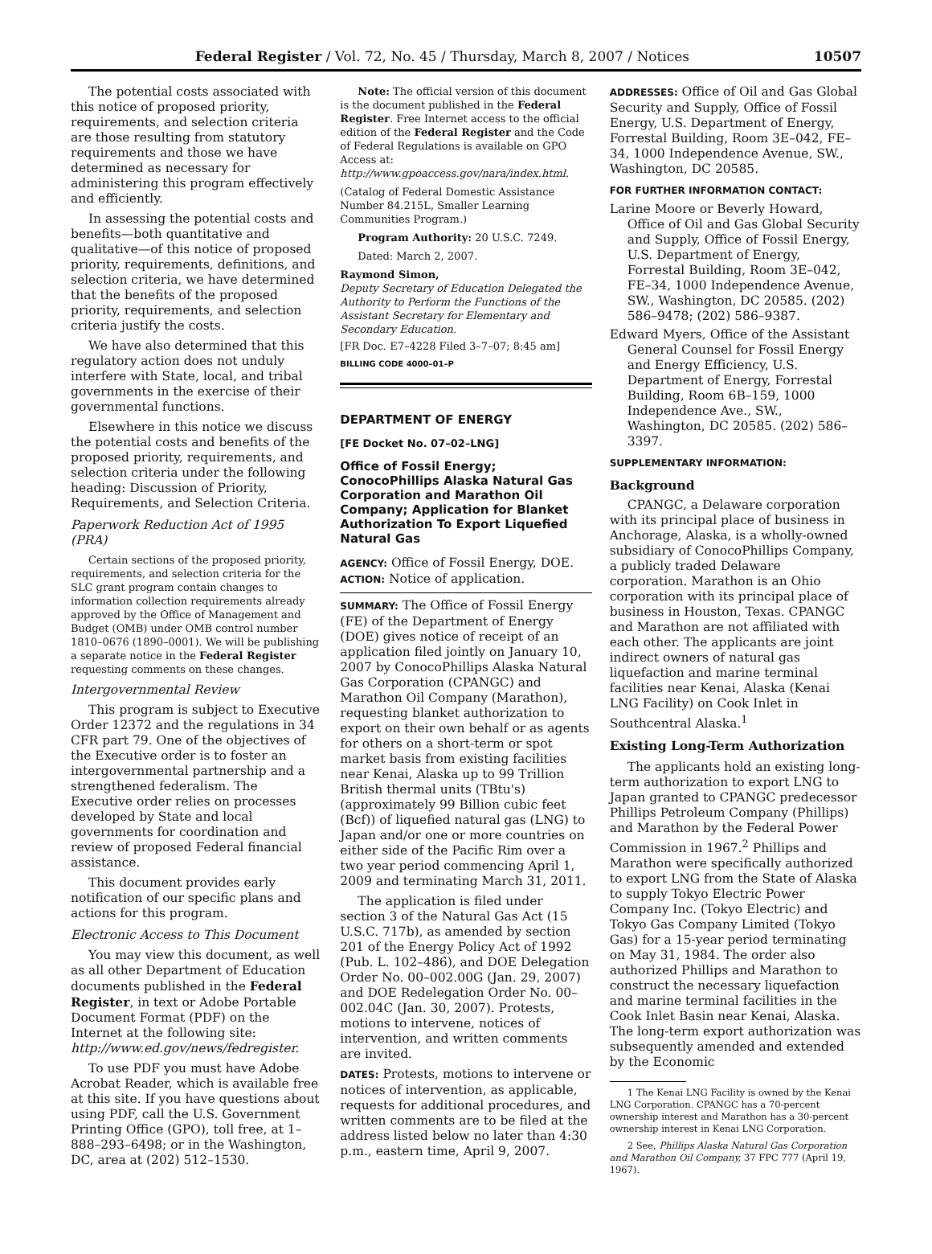Federal Register / Vol. 72, No. 45 / Thursday, March 8, 2007 / Notices 10507
The potential costs associated with this notice of proposed priority, requirements, and selection criteria are those resulting from statutory requirements and those we have determined as necessary for administering this program effectively and efficiently.
In assessing the potential costs and benefits—both quantitative and qualitative—of this notice of proposed priority, requirements, definitions, and selection criteria, we have determined that the benefits of the proposed priority, requirements, and selection criteria justify the costs.
We have also determined that this regulatory action does not unduly interfere with State, local, and tribal governments in the exercise of their governmental functions.
Elsewhere in this notice we discuss the potential costs and benefits of the proposed priority, requirements, and selection criteria under the following heading: Discussion of Priority, Requirements, and Selection Criteria.
Paperwork Reduction Act of 1995 (PRA)
Certain sections of the proposed priority, requirements, and selection criteria for the SLC grant program contain changes to information collection requirements already approved by the Office of Management and Budget (OMB) under OMB control number 1810–0676 (1890–0001). We will be publishing a separate notice in the Federal Register requesting comments on these changes.
Intergovernmental Review
This program is subject to Executive Order 12372 and the regulations in 34 CFR part 79. One of the objectives of the Executive order is to foster an intergovernmental partnership and a strengthened federalism. The Executive order relies on processes developed by State and local governments for coordination and review of proposed Federal financial assistance.
This document provides early notification of our specific plans and actions for this program.
Electronic Access to This Document
You may view this document, as well as all other Department of Education documents published in the Federal Register, in text or Adobe Portable Document Format (PDF) on the Internet at the following site: http://www.ed.gov/news/fedregister.
To use PDF you must have Adobe Acrobat Reader, which is available free at this site. If you have questions about using PDF, call the U.S. Government Printing Office (GPO), toll free, at 1–888–293–6498; or in the Washington, DC, area at (202) 512–1530.
Note: The official version of this document is the document published in the Federal Register. Free Internet access to the official edition of the Federal Register and the Code of Federal Regulations is available on GPO Access at: http://www.gpoaccess.gov/nara/index.html.
(Catalog of Federal Domestic Assistance Number 84.215L, Smaller Learning Communities Program.)
Program Authority: 20 U.S.C. 7249.
Dated: March 2, 2007.
Raymond Simon,
Deputy Secretary of Education Delegated the Authority to Perform the Functions of the Assistant Secretary for Elementary and Secondary Education.
[FR Doc. E7–4228 Filed 3–7–07; 8:45 am]
BILLING CODE 4000–01–P
DEPARTMENT OF ENERGY
[FE Docket No. 07–02–LNG]
Office of Fossil Energy; ConocoPhillips Alaska Natural Gas Corporation and Marathon Oil Company; Application for Blanket Authorization To Export Liquefied Natural Gas
AGENCY: Office of Fossil Energy, DOE.
ACTION: Notice of application.
SUMMARY: The Office of Fossil Energy (FE) of the Department of Energy (DOE) gives notice of receipt of an application filed jointly on January 10, 2007 by ConocoPhillips Alaska Natural Gas Corporation (CPANGC) and Marathon Oil Company (Marathon), requesting blanket authorization to export on their own behalf or as agents for others on a short-term or spot market basis from existing facilities near Kenai, Alaska up to 99 Trillion British thermal units (TBtu's) (approximately 99 Billion cubic feet (Bcf)) of liquefied natural gas (LNG) to Japan and/or one or more countries on either side of the Pacific Rim over a two year period commencing April 1, 2009 and terminating March 31, 2011.
The application is filed under section 3 of the Natural Gas Act (15 U.S.C. 717b), as amended by section 201 of the Energy Policy Act of 1992 (Pub. L. 102–486), and DOE Delegation Order No. 00–002.00G (Jan. 29, 2007) and DOE Redelegation Order No. 00–002.04C (Jan. 30, 2007). Protests, motions to intervene, notices of intervention, and written comments are invited.
DATES: Protests, motions to intervene or notices of intervention, as applicable, requests for additional procedures, and written comments are to be filed at the address listed below no later than 4:30 p.m., eastern time, April 9, 2007.
ADDRESSES: Office of Oil and Gas Global Security and Supply, Office of Fossil Energy, U.S. Department of Energy, Forrestal Building, Room 3E–042, FE–34, 1000 Independence Avenue, SW., Washington, DC 20585.
FOR FURTHER INFORMATION CONTACT:
Larine Moore or Beverly Howard, Office of Oil and Gas Global Security and Supply, Office of Fossil Energy, U.S. Department of Energy, Forrestal Building, Room 3E–042, FE–34, 1000 Independence Avenue, SW., Washington, DC 20585. (202) 586–9478; (202) 586–9387.
Edward Myers, Office of the Assistant General Counsel for Fossil Energy and Energy Efficiency, U.S. Department of Energy, Forrestal Building, Room 6B–159, 1000 Independence Ave., SW., Washington, DC 20585. (202) 586–3397.
SUPPLEMENTARY INFORMATION:
Background
CPANGC, a Delaware corporation with its principal place of business in Anchorage, Alaska, is a wholly-owned subsidiary of ConocoPhillips Company, a publicly traded Delaware corporation. Marathon is an Ohio corporation with its principal place of business in Houston, Texas. CPANGC and Marathon are not affiliated with each other. The applicants are joint indirect owners of natural gas liquefaction and marine terminal facilities near Kenai, Alaska (Kenai LNG Facility) on Cook Inlet in Southcentral Alaska.<sup>1</sup>
Existing Long-Term Authorization
The applicants hold an existing long-term authorization to export LNG to Japan granted to CPANGC predecessor Phillips Petroleum Company (Phillips) and Marathon by the Federal Power Commission in 1967.<sup>2</sup> Phillips and Marathon were specifically authorized to export LNG from the State of Alaska to supply Tokyo Electric Power Company Inc. (Tokyo Electric) and Tokyo Gas Company Limited (Tokyo Gas) for a 15-year period terminating on May 31, 1984. The order also authorized Phillips and Marathon to construct the necessary liquefaction and marine terminal facilities in the Cook Inlet Basin near Kenai, Alaska. The long-term export authorization was subsequently amended and extended by the Economic
1 The Kenai LNG Facility is owned by the Kenai LNG Corporation. CPANGC has a 70-percent ownership interest and Marathon has a 30-percent ownership interest in Kenai LNG Corporation.
2 See, Phillips Alaska Natural Gas Corporation and Marathon Oil Company, 37 FPC 777 (April 19, 1967).